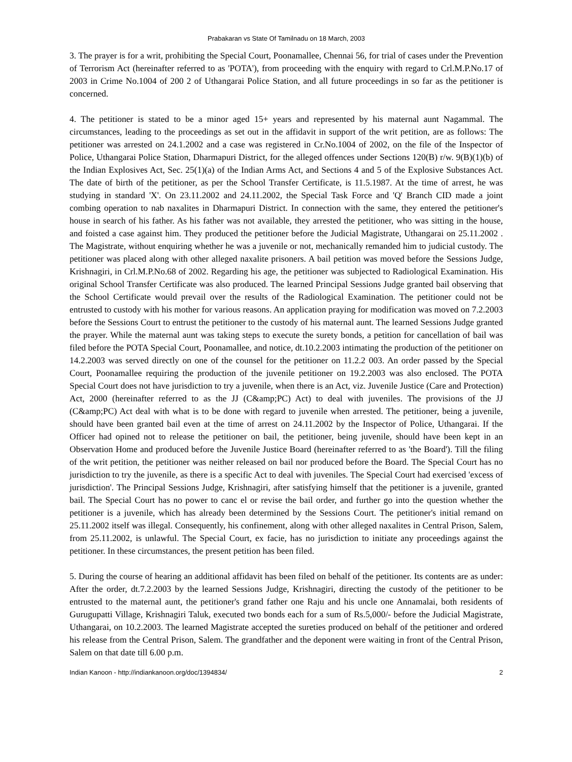Prabakaran vs State Of Tamilnadu on 18 March, 2003
3. The prayer is for a writ, prohibiting the Special Court, Poonamallee, Chennai 56, for trial of cases under the Prevention of Terrorism Act (hereinafter referred to as 'POTA'), from proceeding with the enquiry with regard to Crl.M.P.No.17 of 2003 in Crime No.1004 of 200 2 of Uthangarai Police Station, and all future proceedings in so far as the petitioner is concerned.
4. The petitioner is stated to be a minor aged 15+ years and represented by his maternal aunt Nagammal. The circumstances, leading to the proceedings as set out in the affidavit in support of the writ petition, are as follows: The petitioner was arrested on 24.1.2002 and a case was registered in Cr.No.1004 of 2002, on the file of the Inspector of Police, Uthangarai Police Station, Dharmapuri District, for the alleged offences under Sections 120(B) r/w. 9(B)(1)(b) of the Indian Explosives Act, Sec. 25(1)(a) of the Indian Arms Act, and Sections 4 and 5 of the Explosive Substances Act. The date of birth of the petitioner, as per the School Transfer Certificate, is 11.5.1987. At the time of arrest, he was studying in standard 'X'. On 23.11.2002 and 24.11.2002, the Special Task Force and 'Q' Branch CID made a joint combing operation to nab naxalites in Dharmapuri District. In connection with the same, they entered the petitioner's house in search of his father. As his father was not available, they arrested the petitioner, who was sitting in the house, and foisted a case against him. They produced the petitioner before the Judicial Magistrate, Uthangarai on 25.11.2002 . The Magistrate, without enquiring whether he was a juvenile or not, mechanically remanded him to judicial custody. The petitioner was placed along with other alleged naxalite prisoners. A bail petition was moved before the Sessions Judge, Krishnagiri, in Crl.M.P.No.68 of 2002. Regarding his age, the petitioner was subjected to Radiological Examination. His original School Transfer Certificate was also produced. The learned Principal Sessions Judge granted bail observing that the School Certificate would prevail over the results of the Radiological Examination. The petitioner could not be entrusted to custody with his mother for various reasons. An application praying for modification was moved on 7.2.2003 before the Sessions Court to entrust the petitioner to the custody of his maternal aunt. The learned Sessions Judge granted the prayer. While the maternal aunt was taking steps to execute the surety bonds, a petition for cancellation of bail was filed before the POTA Special Court, Poonamallee, and notice, dt.10.2.2003 intimating the production of the petitioner on 14.2.2003 was served directly on one of the counsel for the petitioner on 11.2.2 003. An order passed by the Special Court, Poonamallee requiring the production of the juvenile petitioner on 19.2.2003 was also enclosed. The POTA Special Court does not have jurisdiction to try a juvenile, when there is an Act, viz. Juvenile Justice (Care and Protection) Act, 2000 (hereinafter referred to as the JJ (C&amp;PC) Act) to deal with juveniles. The provisions of the JJ (C&amp;PC) Act deal with what is to be done with regard to juvenile when arrested. The petitioner, being a juvenile, should have been granted bail even at the time of arrest on 24.11.2002 by the Inspector of Police, Uthangarai. If the Officer had opined not to release the petitioner on bail, the petitioner, being juvenile, should have been kept in an Observation Home and produced before the Juvenile Justice Board (hereinafter referred to as 'the Board'). Till the filing of the writ petition, the petitioner was neither released on bail nor produced before the Board. The Special Court has no jurisdiction to try the juvenile, as there is a specific Act to deal with juveniles. The Special Court had exercised 'excess of jurisdiction'. The Principal Sessions Judge, Krishnagiri, after satisfying himself that the petitioner is a juvenile, granted bail. The Special Court has no power to canc el or revise the bail order, and further go into the question whether the petitioner is a juvenile, which has already been determined by the Sessions Court. The petitioner's initial remand on 25.11.2002 itself was illegal. Consequently, his confinement, along with other alleged naxalites in Central Prison, Salem, from 25.11.2002, is unlawful. The Special Court, ex facie, has no jurisdiction to initiate any proceedings against the petitioner. In these circumstances, the present petition has been filed.
5. During the course of hearing an additional affidavit has been filed on behalf of the petitioner. Its contents are as under: After the order, dt.7.2.2003 by the learned Sessions Judge, Krishnagiri, directing the custody of the petitioner to be entrusted to the maternal aunt, the petitioner's grand father one Raju and his uncle one Annamalai, both residents of Gurugupatti Village, Krishnagiri Taluk, executed two bonds each for a sum of Rs.5,000/- before the Judicial Magistrate, Uthangarai, on 10.2.2003. The learned Magistrate accepted the sureties produced on behalf of the petitioner and ordered his release from the Central Prison, Salem. The grandfather and the deponent were waiting in front of the Central Prison, Salem on that date till 6.00 p.m.
Indian Kanoon - http://indiankanoon.org/doc/1394834/ 2